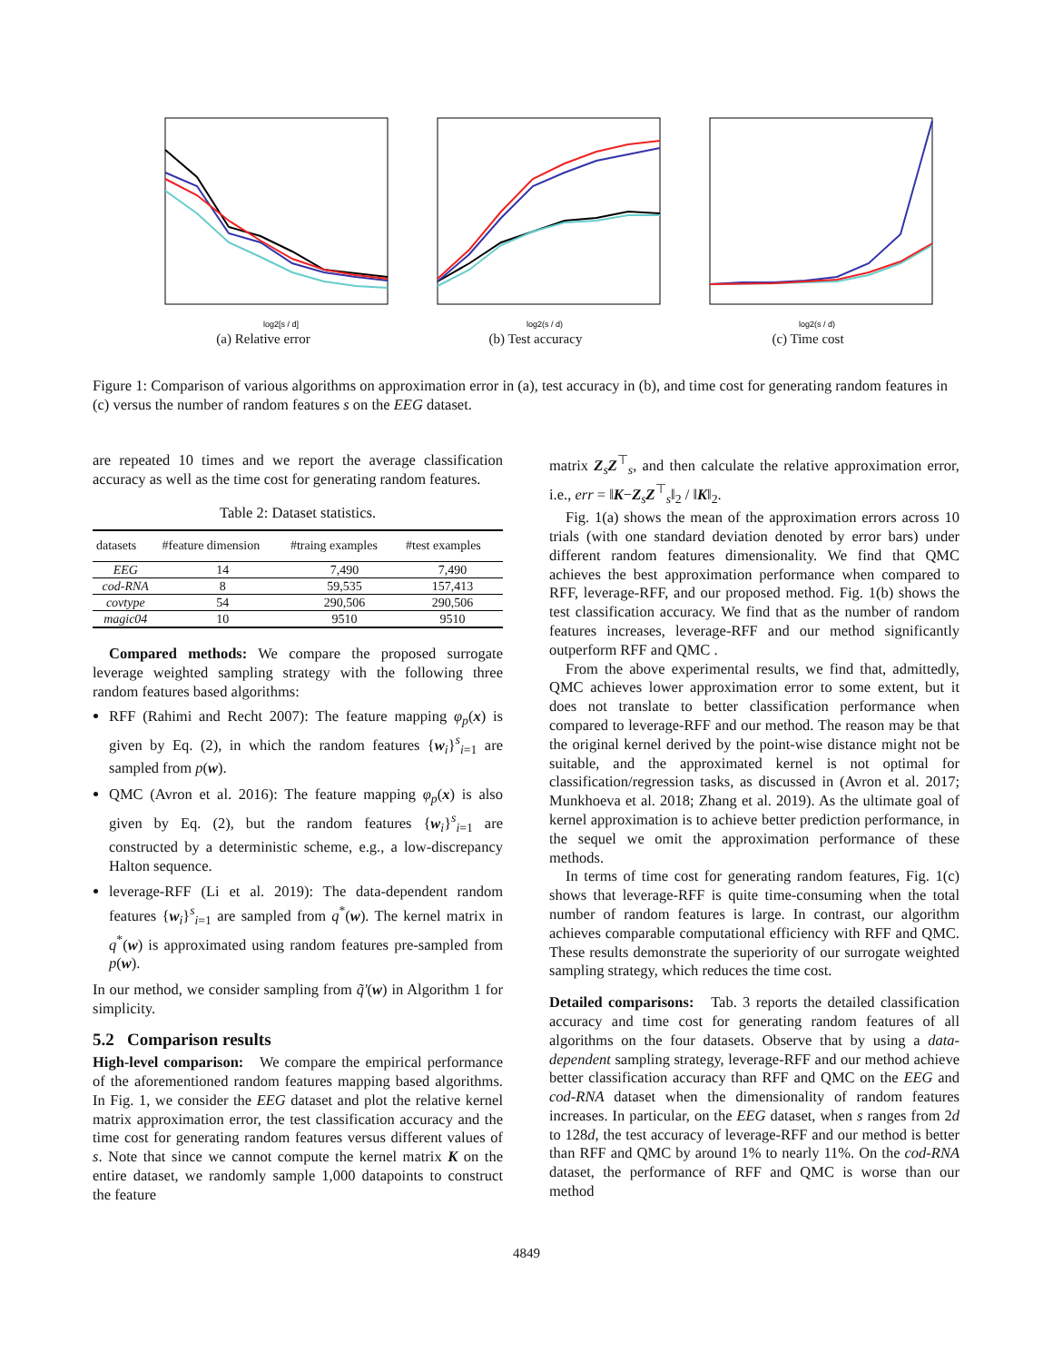log2[s / d]
(a) Relative error
log2(s / d)
(b) Test accuracy
log2(s / d)
(c) Time cost
Figure 1: Comparison of various algorithms on approximation error in (a), test accuracy in (b), and time cost for generating random features in (c) versus the number of random features s on the EEG dataset.
are repeated 10 times and we report the average classification accuracy as well as the time cost for generating random features.
Table 2: Dataset statistics.
| datasets | #feature dimension | #traing examples | #test examples |
| --- | --- | --- | --- |
| EEG | 14 | 7,490 | 7,490 |
| cod-RNA | 8 | 59,535 | 157,413 |
| covtype | 54 | 290,506 | 290,506 |
| magic04 | 10 | 9510 | 9510 |
Compared methods: We compare the proposed surrogate leverage weighted sampling strategy with the following three random features based algorithms:
RFF (Rahimi and Recht 2007): The feature mapping φ<sub>p</sub>(x) is given by Eq. (2), in which the random features {w<sub>i</sub>}<sup>s</sup><sub>i=1</sub> are sampled from p(w).
QMC (Avron et al. 2016): The feature mapping φ<sub>p</sub>(x) is also given by Eq. (2), but the random features {w<sub>i</sub>}<sup>s</sup><sub>i=1</sub> are constructed by a deterministic scheme, e.g., a low-discrepancy Halton sequence.
leverage-RFF (Li et al. 2019): The data-dependent random features {w<sub>i</sub>}<sup>s</sup><sub>i=1</sub> are sampled from q<sup>*</sup>(w). The kernel matrix in q<sup>*</sup>(w) is approximated using random features pre-sampled from p(w).
In our method, we consider sampling from q̃′(w) in Algorithm 1 for simplicity.
5.2 Comparison results
High-level comparison: We compare the empirical performance of the aforementioned random features mapping based algorithms. In Fig. 1, we consider the EEG dataset and plot the relative kernel matrix approximation error, the test classification accuracy and the time cost for generating random features versus different values of s. Note that since we cannot compute the kernel matrix K on the entire dataset, we randomly sample 1,000 datapoints to construct the feature
matrix Z<sub>s</sub>Z<sup>⊤</sup><sub>s</sub>, and then calculate the relative approximation error, i.e., err = ‖K−Z<sub>s</sub>Z<sup>⊤</sup><sub>s</sub>‖<sub>2</sub> / ‖K‖<sub>2</sub>.
Fig. 1(a) shows the mean of the approximation errors across 10 trials (with one standard deviation denoted by error bars) under different random features dimensionality. We find that QMC achieves the best approximation performance when compared to RFF, leverage-RFF, and our proposed method. Fig. 1(b) shows the test classification accuracy. We find that as the number of random features increases, leverage-RFF and our method significantly outperform RFF and QMC .
From the above experimental results, we find that, admittedly, QMC achieves lower approximation error to some extent, but it does not translate to better classification performance when compared to leverage-RFF and our method. The reason may be that the original kernel derived by the point-wise distance might not be suitable, and the approximated kernel is not optimal for classification/regression tasks, as discussed in (Avron et al. 2017; Munkhoeva et al. 2018; Zhang et al. 2019). As the ultimate goal of kernel approximation is to achieve better prediction performance, in the sequel we omit the approximation performance of these methods.
In terms of time cost for generating random features, Fig. 1(c) shows that leverage-RFF is quite time-consuming when the total number of random features is large. In contrast, our algorithm achieves comparable computational efficiency with RFF and QMC. These results demonstrate the superiority of our surrogate weighted sampling strategy, which reduces the time cost.
Detailed comparisons: Tab. 3 reports the detailed classification accuracy and time cost for generating random features of all algorithms on the four datasets. Observe that by using a data-dependent sampling strategy, leverage-RFF and our method achieve better classification accuracy than RFF and QMC on the EEG and cod-RNA dataset when the dimensionality of random features increases. In particular, on the EEG dataset, when s ranges from 2d to 128d, the test accuracy of leverage-RFF and our method is better than RFF and QMC by around 1% to nearly 11%. On the cod-RNA dataset, the performance of RFF and QMC is worse than our method
4849